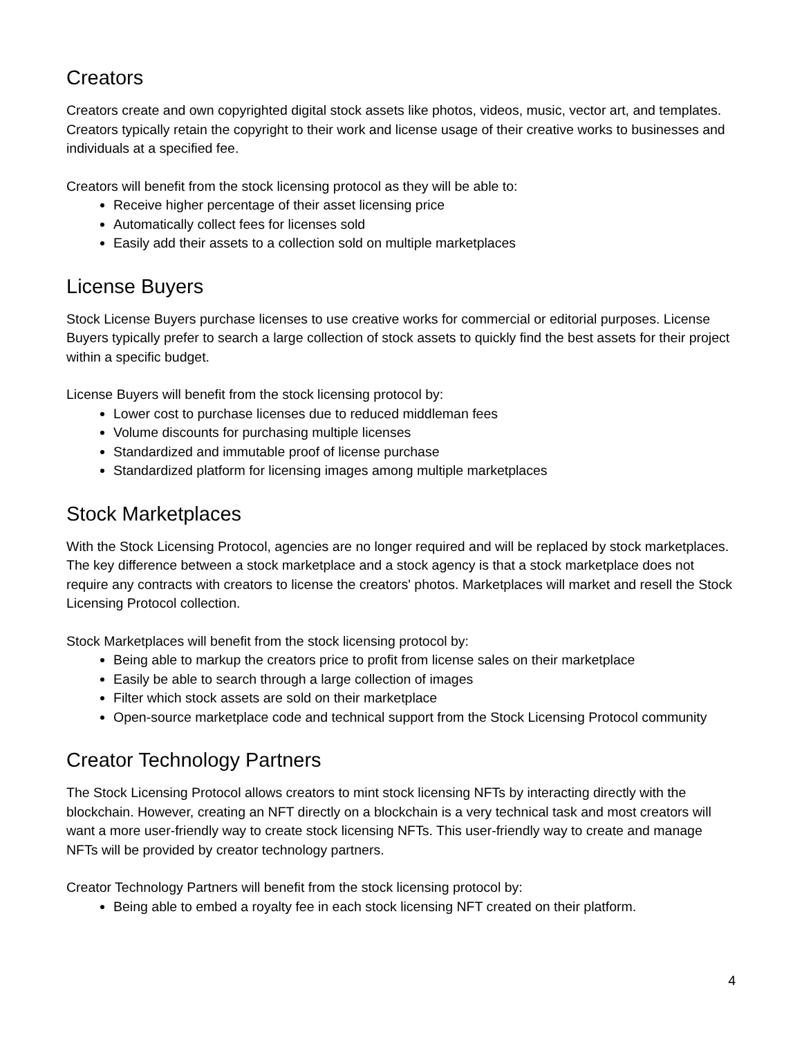Creators
Creators create and own copyrighted digital stock assets like photos, videos, music, vector art, and templates. Creators typically retain the copyright to their work and license usage of their creative works to businesses and individuals at a specified fee.
Creators will benefit from the stock licensing protocol as they will be able to:
Receive higher percentage of their asset licensing price
Automatically collect fees for licenses sold
Easily add their assets to a collection sold on multiple marketplaces
License Buyers
Stock License Buyers purchase licenses to use creative works for commercial or editorial purposes. License Buyers typically prefer to search a large collection of stock assets to quickly find the best assets for their project within a specific budget.
License Buyers will benefit from the stock licensing protocol by:
Lower cost to purchase licenses due to reduced middleman fees
Volume discounts for purchasing multiple licenses
Standardized and immutable proof of license purchase
Standardized platform for licensing images among multiple marketplaces
Stock Marketplaces
With the Stock Licensing Protocol, agencies are no longer required and will be replaced by stock marketplaces. The key difference between a stock marketplace and a stock agency is that a stock marketplace does not require any contracts with creators to license the creators' photos. Marketplaces will market and resell the Stock Licensing Protocol collection.
Stock Marketplaces will benefit from the stock licensing protocol by:
Being able to markup the creators price to profit from license sales on their marketplace
Easily be able to search through a large collection of images
Filter which stock assets are sold on their marketplace
Open-source marketplace code and technical support from the Stock Licensing Protocol community
Creator Technology Partners
The Stock Licensing Protocol allows creators to mint stock licensing NFTs by interacting directly with the blockchain. However, creating an NFT directly on a blockchain is a very technical task and most creators will want a more user-friendly way to create stock licensing NFTs. This user-friendly way to create and manage NFTs will be provided by creator technology partners.
Creator Technology Partners will benefit from the stock licensing protocol by:
Being able to embed a royalty fee in each stock licensing NFT created on their platform.
4